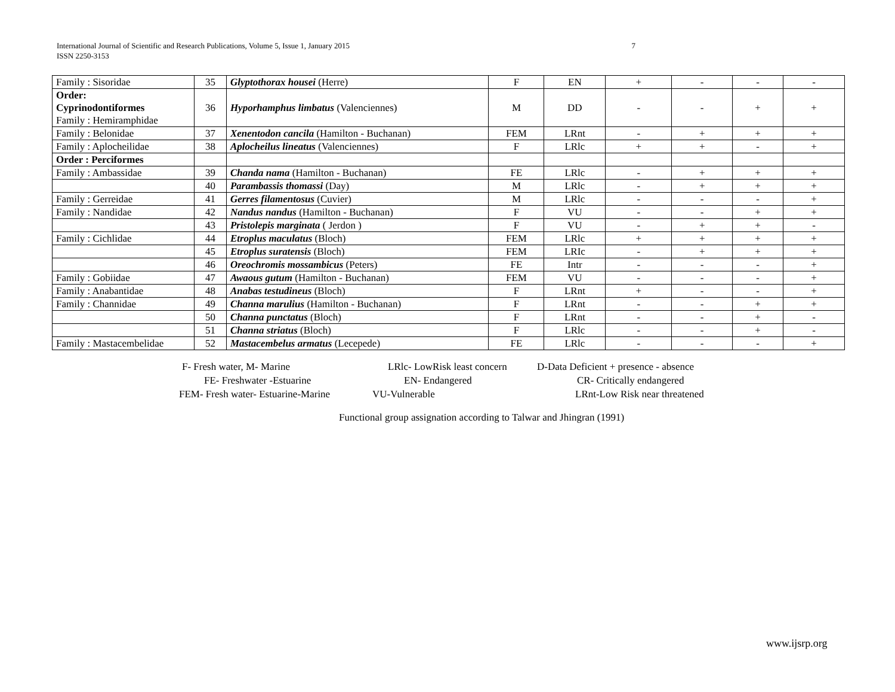7 International Journal of Scientific and Research Publications, Volume 5, Issue 1, January 2015
ISSN 2250-3153
| Family : Sisoridae | 35 | Glyptothorax housei (Herre) | F | EN | + | - | - | - |
| Order: Cyprinodontiformes Family : Hemiramphidae | 36 | Hyporhamphus limbatus (Valenciennes) | M | DD | - | - | + | + |
| Family : Belonidae | 37 | Xenentodon cancila (Hamilton - Buchanan) | FEM | LRnt | - | + | + | + |
| Family : Aplocheilidae | 38 | Aplocheilus lineatus (Valenciennes) | F | LRlc | + | + | - | + |
| Order : Perciformes | | | | | | | | |
| Family : Ambassidae | 39 | Chanda nama (Hamilton - Buchanan) | FE | LRlc | - | + | + | + |
| | 40 | Parambassis thomassi (Day) | M | LRlc | - | + | + | + |
| Family : Gerreidae | 41 | Gerres filamentosus (Cuvier) | M | LRlc | - | - | - | + |
| Family : Nandidae | 42 | Nandus nandus (Hamilton - Buchanan) | F | VU | - | - | + | + |
| | 43 | Pristolepis marginata ( Jerdon ) | F | VU | - | + | + | - |
| Family : Cichlidae | 44 | Etroplus maculatus (Bloch) | FEM | LRlc | + | + | + | + |
| | 45 | Etroplus suratensis (Bloch) | FEM | LRIc | - | + | + | + |
| | 46 | Oreochromis mossambicus (Peters) | FE | Intr | - | - | - | + |
| Family : Gobiidae | 47 | Awaous gutum (Hamilton - Buchanan) | FEM | VU | - | - | - | + |
| Family : Anabantidae | 48 | Anabas testudineus (Bloch) | F | LRnt | + | - | - | + |
| Family : Channidae | 49 | Channa marulius (Hamilton - Buchanan) | F | LRnt | - | - | + | + |
| | 50 | Channa punctatus (Bloch) | F | LRnt | - | - | + | - |
| | 51 | Channa striatus (Bloch) | F | LRlc | - | - | + | - |
| Family : Mastacembelidae | 52 | Mastacembelus armatus (Lecepede) | FE | LRlc | - | - | - | + |
F- Fresh water, M- Marine LRlc- LowRisk least concern D-Data Deficient + presence - absence
FE- Freshwater -Estuarine EN- Endangered CR- Critically endangered
FEM- Fresh water- Estuarine-Marine VU-Vulnerable LRnt-Low Risk near threatened
Functional group assignation according to Talwar and Jhingran (1991)
www.ijsrp.org